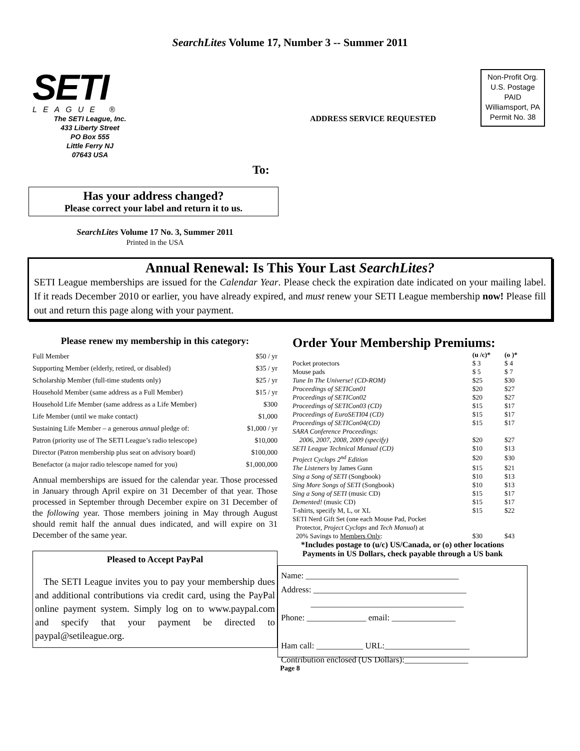SearchLites Volume 17, Number 3 -- Summer 2011
SETI
LEAGUE ®
The SETI League, Inc.
433 Liberty Street
PO Box 555
Little Ferry NJ
07643 USA
Non-Profit Org.
U.S. Postage
PAID
Williamsport, PA
Permit No. 38
ADDRESS SERVICE REQUESTED
To:
Has your address changed?
Please correct your label and return it to us.
SearchLites Volume 17 No. 3, Summer 2011
Printed in the USA
Annual Renewal: Is This Your Last SearchLites?
SETI League memberships are issued for the Calendar Year. Please check the expiration date indicated on your mailing label. If it reads December 2010 or earlier, you have already expired, and must renew your SETI League membership now! Please fill out and return this page along with your payment.
Please renew my membership in this category:
| Full Member | $50 / yr |
| Supporting Member (elderly, retired, or disabled) | $35 / yr |
| Scholarship Member (full-time students only) | $25 / yr |
| Household Member (same address as a Full Member) | $15 / yr |
| Household Life Member (same address as a Life Member) | $300 |
| Life Member (until we make contact) | $1,000 |
| Sustaining Life Member – a generous annual pledge of: | $1,000 / yr |
| Patron (priority use of The SETI League’s radio telescope) | $10,000 |
| Director (Patron membership plus seat on advisory board) | $100,000 |
| Benefactor (a major radio telescope named for you) | $1,000,000 |
Annual memberships are issued for the calendar year. Those processed in January through April expire on 31 December of that year. Those processed in September through December expire on 31 December of the following year. Those members joining in May through August should remit half the annual dues indicated, and will expire on 31 December of the same year.
Pleased to Accept PayPal
The SETI League invites you to pay your membership dues and additional contributions via credit card, using the PayPal online payment system. Simply log on to www.paypal.com and specify that your payment be directed to paypal@setileague.org.
Order Your Membership Premiums:
| | (u /c)* | (o )* |
| --- | --- | --- |
| Pocket protectors | $ 3 | $ 4 |
| Mouse pads | $ 5 | $ 7 |
| Tune In The Universe! (CD-ROM) | $25 | $30 |
| Proceedings of SETICon01 | $20 | $27 |
| Proceedings of SETICon02 | $20 | $27 |
| Proceedings of SETICon03 (CD) | $15 | $17 |
| Proceedings of EuroSETI04 (CD) | $15 | $17 |
| Proceedings of SETICon04(CD) | $15 | $17 |
| SARA Conference Proceedings: | | |
| 2006, 2007, 2008, 2009 (specify) | $20 | $27 |
| SETI League Technical Manual (CD) | $10 | $13 |
| Project Cyclops 2<sup>nd</sup> Edition | $20 | $30 |
| The Listeners by James Gunn | $15 | $21 |
| Sing a Song of SETI (Songbook) | $10 | $13 |
| Sing More Songs of SETI (Songbook) | $10 | $13 |
| Sing a Song of SETI (music CD) | $15 | $17 |
| Demented! (music CD) | $15 | $17 |
| T-shirts, specify M, L, or XL | $15 | $22 |
| SETI Nerd Gift Set (one each Mouse Pad, Pocket | | |
| Protector, Project Cyclops and Tech Manual ) at | | |
| 20% Savings to Members Only : | $30 | $43 |
*Includes postage to (u/c) US/Canada, or (o) other locations
Payments in US Dollars, check payable through a US bank
Name: ____________________________________
Address: ____________________________________
____________________________________
Phone: ______________ email: _______________
Ham call: ___________ URL:____________________
Contribution enclosed (US Dollars):_______________
Page 8